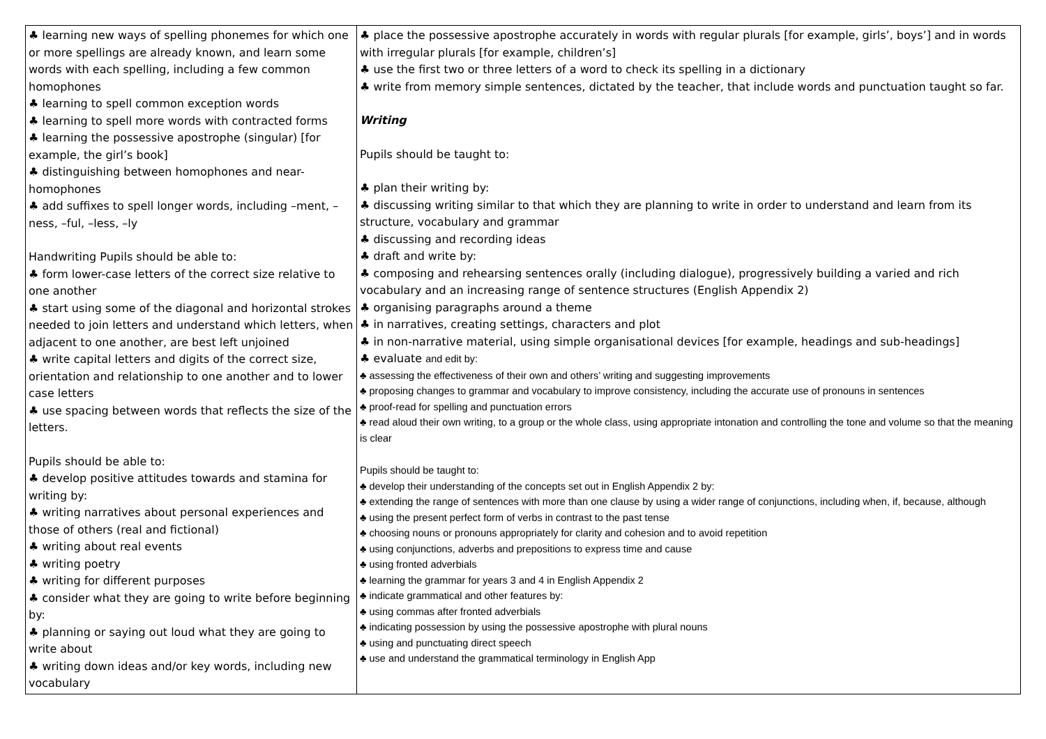| ♣ learning new ways of spelling phonemes for which one or more spellings are already known, and learn some words with each spelling, including a few common homophones ♣ learning to spell common exception words ♣ learning to spell more words with contracted forms ♣ learning the possessive apostrophe (singular) [for example, the girl’s book] ♣ distinguishing between homophones and near-homophones ♣ add suffixes to spell longer words, including –ment, –ness, –ful, –less, –ly Handwriting Pupils should be able to: ♣ form lower-case letters of the correct size relative to one another ♣ start using some of the diagonal and horizontal strokes needed to join letters and understand which letters, when adjacent to one another, are best left unjoined ♣ write capital letters and digits of the correct size, orientation and relationship to one another and to lower case letters ♣ use spacing between words that reflects the size of the letters. Pupils should be able to: ♣ develop positive attitudes towards and stamina for writing by: ♣ writing narratives about personal experiences and those of others (real and fictional) ♣ writing about real events ♣ writing poetry ♣ writing for different purposes ♣ consider what they are going to write before beginning by: ♣ planning or saying out loud what they are going to write about ♣ writing down ideas and/or key words, including new vocabulary | ♣ place the possessive apostrophe accurately in words with regular plurals [for example, girls’, boys’] and in words with irregular plurals [for example, children’s] ♣ use the first two or three letters of a word to check its spelling in a dictionary ♣ write from memory simple sentences, dictated by the teacher, that include words and punctuation taught so far. Writing Pupils should be taught to: ♣ plan their writing by: ♣ discussing writing similar to that which they are planning to write in order to understand and learn from its structure, vocabulary and grammar ♣ discussing and recording ideas ♣ draft and write by: ♣ composing and rehearsing sentences orally (including dialogue), progressively building a varied and rich vocabulary and an increasing range of sentence structures (English Appendix 2) ♣ organising paragraphs around a theme ♣ in narratives, creating settings, characters and plot ♣ in non-narrative material, using simple organisational devices [for example, headings and sub-headings] ♣ evaluate and edit by: ♣ assessing the effectiveness of their own and others’ writing and suggesting improvements ♣ proposing changes to grammar and vocabulary to improve consistency, including the accurate use of pronouns in sentences ♣ proof-read for spelling and punctuation errors ♣ read aloud their own writing, to a group or the whole class, using appropriate intonation and controlling the tone and volume so that the meaning is clear Pupils should be taught to: ♣ develop their understanding of the concepts set out in English Appendix 2 by: ♣ extending the range of sentences with more than one clause by using a wider range of conjunctions, including when, if, because, although ♣ using the present perfect form of verbs in contrast to the past tense ♣ choosing nouns or pronouns appropriately for clarity and cohesion and to avoid repetition ♣ using conjunctions, adverbs and prepositions to express time and cause ♣ using fronted adverbials ♣ learning the grammar for years 3 and 4 in English Appendix 2 ♣ indicate grammatical and other features by: ♣ using commas after fronted adverbials ♣ indicating possession by using the possessive apostrophe with plural nouns ♣ using and punctuating direct speech ♣ use and understand the grammatical terminology in English App |